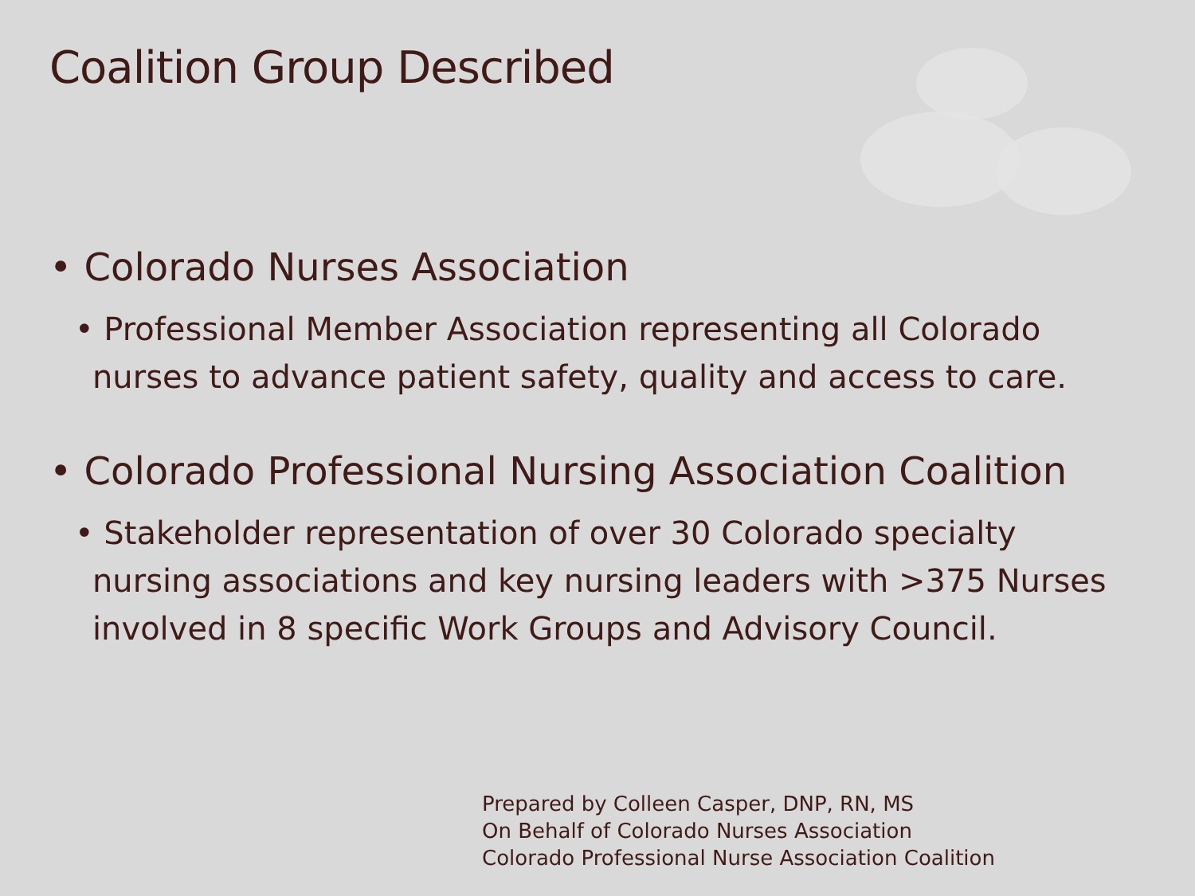Coalition Group Described
• Colorado Nurses Association
• Professional Member Association representing all Colorado nurses to advance patient safety, quality and access to care.
• Colorado Professional Nursing Association Coalition
• Stakeholder representation of over 30 Colorado specialty nursing associations and key nursing leaders with >375 Nurses involved in 8 specific Work Groups and Advisory Council.
Prepared by Colleen Casper, DNP, RN, MS
On Behalf of Colorado Nurses Association
Colorado Professional Nurse Association Coalition